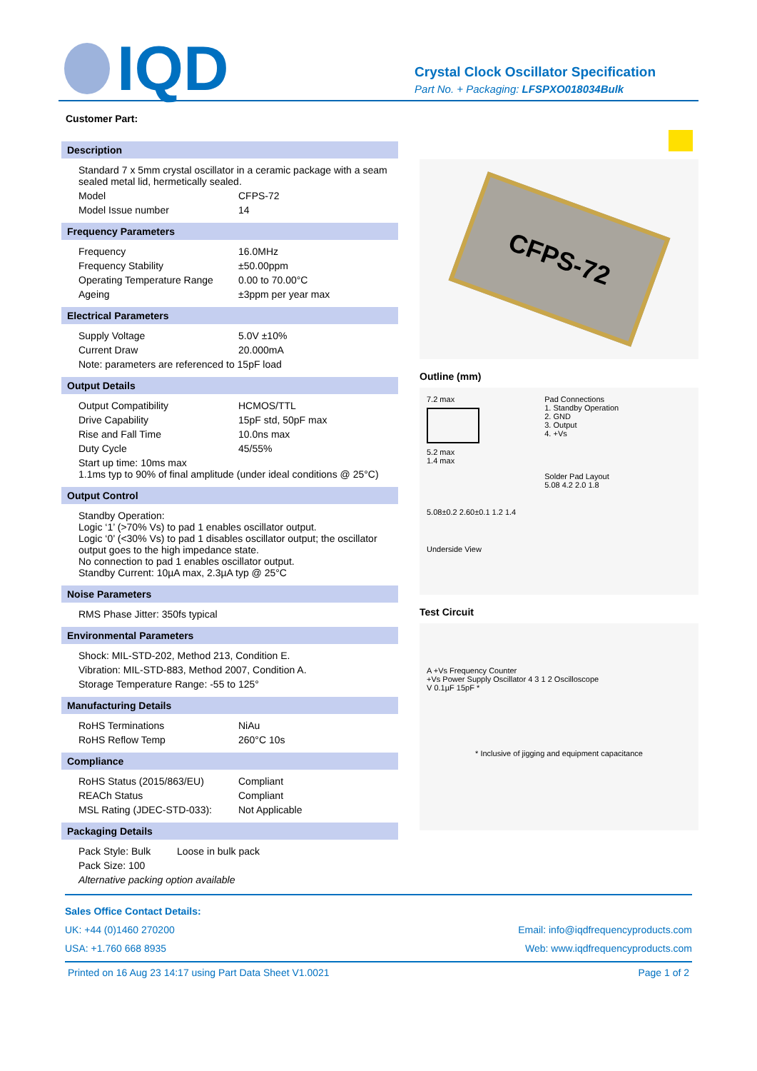IQD
Crystal Clock Oscillator Specification
Part No. + Packaging: LFSPXO018034Bulk
Customer Part:
Description
Standard 7 x 5mm crystal oscillator in a ceramic package with a seam sealed metal lid, hermetically sealed.
Model CFPS-72
Model Issue number 14
Frequency Parameters
Frequency 16.0MHz
Frequency Stability ±50.00ppm
Operating Temperature Range 0.00 to 70.00°C
Ageing ±3ppm per year max
Electrical Parameters
Supply Voltage 5.0V ±10%
Current Draw 20.000mA
Note: parameters are referenced to 15pF load
Output Details
Output Compatibility HCMOS/TTL
Drive Capability 15pF std, 50pF max
Rise and Fall Time 10.0ns max
Duty Cycle 45/55%
Start up time: 10ms max
1.1ms typ to 90% of final amplitude (under ideal conditions @ 25°C)
Output Control
Standby Operation:
Logic ‘1’ (>70% Vs) to pad 1 enables oscillator output.
Logic ‘0’ (<30% Vs) to pad 1 disables oscillator output; the oscillator output goes to the high impedance state.
No connection to pad 1 enables oscillator output.
Standby Current: 10µA max, 2.3µA typ @ 25°C
Noise Parameters
RMS Phase Jitter: 350fs typical
Environmental Parameters
Shock: MIL-STD-202, Method 213, Condition E.
Vibration: MIL-STD-883, Method 2007, Condition A.
Storage Temperature Range: -55 to 125°
Manufacturing Details
RoHS Terminations NiAu
RoHS Reflow Temp 260°C 10s
Compliance
RoHS Status (2015/863/EU) Compliant
REACh Status Compliant
MSL Rating (JDEC-STD-033): Not Applicable
Packaging Details
Pack Style: Bulk Loose in bulk pack
Pack Size: 100
Alternative packing option available
CFPS-72
Outline (mm)
7.2 max
5.2 max
1.4 max
5.08±0.2 2.60±0.1 1.2 1.4
Underside View
Pad Connections
1. Standby Operation
2. GND
3. Output
4. +Vs
Solder Pad Layout
5.08 4.2 2.0 1.8
Test Circuit
A +Vs Frequency Counter
+Vs Power Supply Oscillator 4 3 1 2 Oscilloscope
V 0.1µF 15pF *
* Inclusive of jigging and equipment capacitance
Sales Office Contact Details:
UK: +44 (0)1460 270200 Email: info@iqdfrequencyproducts.com
USA: +1.760 668 8935 Web: www.iqdfrequencyproducts.com
Printed on 16 Aug 23 14:17 using Part Data Sheet V1.0021 Page 1 of 2